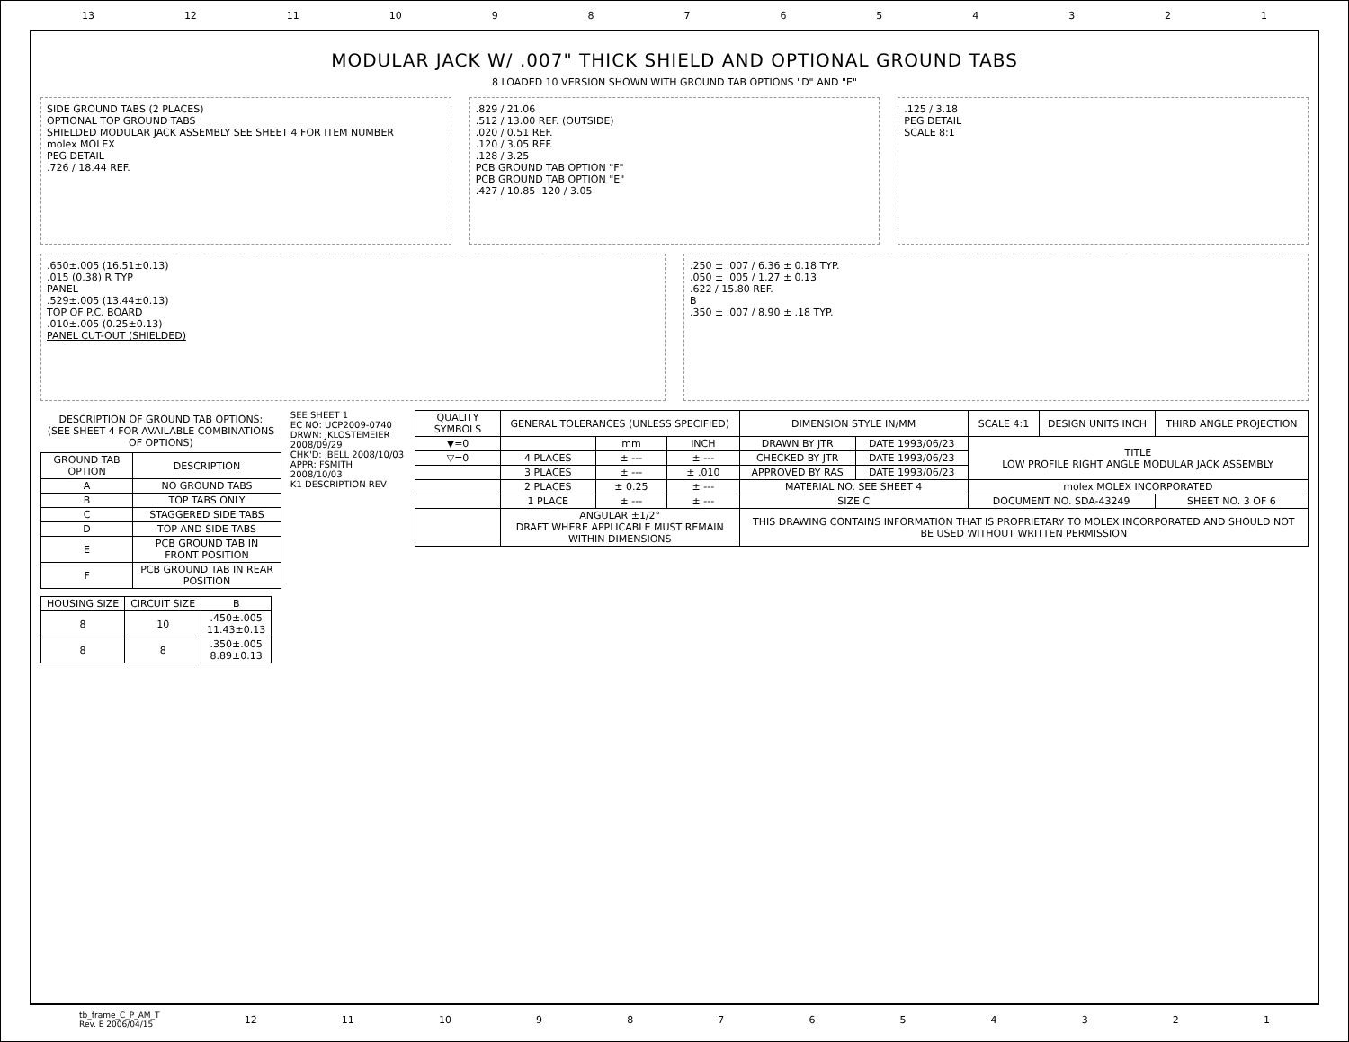13 12 11 10 987654321
MODULAR JACK W/ .007" THICK SHIELD AND OPTIONAL GROUND TABS
8 LOADED 10 VERSION SHOWN WITH GROUND TAB OPTIONS "D" AND "E"
SIDE GROUND TABS (2 PLACES)
OPTIONAL TOP GROUND TABS
SHIELDED MODULAR JACK ASSEMBLY SEE SHEET 4 FOR ITEM NUMBER
molex MOLEX
PEG DETAIL
.726 / 18.44 REF.
.829 / 21.06
.512 / 13.00 REF. (OUTSIDE)
.020 / 0.51 REF.
.120 / 3.05 REF.
.128 / 3.25
PCB GROUND TAB OPTION "F"
PCB GROUND TAB OPTION "E"
.427 / 10.85 .120 / 3.05
.125 / 3.18
PEG DETAIL
SCALE 8:1
.650±.005 (16.51±0.13)
.015 (0.38) R TYP
PANEL
.529±.005 (13.44±0.13)
TOP OF P.C. BOARD
.010±.005 (0.25±0.13)
PANEL CUT-OUT (SHIELDED)
.250 ± .007 / 6.36 ± 0.18 TYP.
.050 ± .005 / 1.27 ± 0.13
.622 / 15.80 REF.
B
.350 ± .007 / 8.90 ± .18 TYP.
DESCRIPTION OF GROUND TAB OPTIONS:
(SEE SHEET 4 FOR AVAILABLE COMBINATIONS OF OPTIONS)
| GROUND TAB OPTION | DESCRIPTION |
| --- | --- |
| A | NO GROUND TABS |
| B | TOP TABS ONLY |
| C | STAGGERED SIDE TABS |
| D | TOP AND SIDE TABS |
| E | PCB GROUND TAB IN FRONT POSITION |
| F | PCB GROUND TAB IN REAR POSITION |
| HOUSING SIZE | CIRCUIT SIZE | B |
| --- | --- | --- |
| 8 | 10 | .450±.005 11.43±0.13 |
| 8 | 8 | .350±.005 8.89±0.13 |
SEE SHEET 1
EC NO: UCP2009-0740
DRWN: JKLOSTEMEIER 2008/09/29
CHK'D: JBELL 2008/10/03
APPR: FSMITH 2008/10/03
K1 DESCRIPTION REV
| QUALITY SYMBOLS | GENERAL TOLERANCES (UNLESS SPECIFIED) | | | DIMENSION STYLE IN/MM | | SCALE 4:1 | DESIGN UNITS INCH | THIRD ANGLE PROJECTION |
| ▼=0 | | mm | INCH | DRAWN BY JTR | DATE 1993/06/23 | TITLE LOW PROFILE RIGHT ANGLE MODULAR JACK ASSEMBLY | | |
| ▽=0 | 4 PLACES | ± --- | ± --- | CHECKED BY JTR | DATE 1993/06/23 | | | |
| | 3 PLACES | ± --- | ± .010 | APPROVED BY RAS | DATE 1993/06/23 | | | |
| | 2 PLACES | ± 0.25 | ± --- | MATERIAL NO. SEE SHEET 4 | | molex MOLEX INCORPORATED | | |
| | 1 PLACE | ± --- | ± --- | SIZE C | | DOCUMENT NO. SDA-43249 | | SHEET NO. 3 OF 6 |
| | ANGULAR ±1/2° DRAFT WHERE APPLICABLE MUST REMAIN WITHIN DIMENSIONS | | | THIS DRAWING CONTAINS INFORMATION THAT IS PROPRIETARY TO MOLEX INCORPORATED AND SHOULD NOT BE USED WITHOUT WRITTEN PERMISSION | | | | |
tb_frame_C_P_AM_T
Rev. E 2006/04/15 12 11 10 987654321